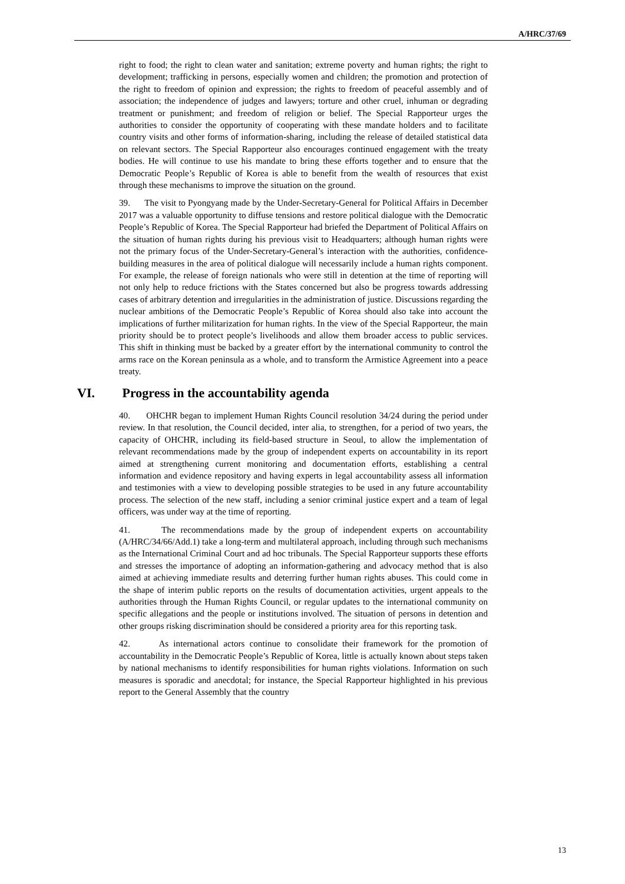A/HRC/37/69
right to food; the right to clean water and sanitation; extreme poverty and human rights; the right to development; trafficking in persons, especially women and children; the promotion and protection of the right to freedom of opinion and expression; the rights to freedom of peaceful assembly and of association; the independence of judges and lawyers; torture and other cruel, inhuman or degrading treatment or punishment; and freedom of religion or belief. The Special Rapporteur urges the authorities to consider the opportunity of cooperating with these mandate holders and to facilitate country visits and other forms of information-sharing, including the release of detailed statistical data on relevant sectors. The Special Rapporteur also encourages continued engagement with the treaty bodies. He will continue to use his mandate to bring these efforts together and to ensure that the Democratic People’s Republic of Korea is able to benefit from the wealth of resources that exist through these mechanisms to improve the situation on the ground.
39. The visit to Pyongyang made by the Under-Secretary-General for Political Affairs in December 2017 was a valuable opportunity to diffuse tensions and restore political dialogue with the Democratic People’s Republic of Korea. The Special Rapporteur had briefed the Department of Political Affairs on the situation of human rights during his previous visit to Headquarters; although human rights were not the primary focus of the Under-Secretary-General’s interaction with the authorities, confidence-building measures in the area of political dialogue will necessarily include a human rights component. For example, the release of foreign nationals who were still in detention at the time of reporting will not only help to reduce frictions with the States concerned but also be progress towards addressing cases of arbitrary detention and irregularities in the administration of justice. Discussions regarding the nuclear ambitions of the Democratic People’s Republic of Korea should also take into account the implications of further militarization for human rights. In the view of the Special Rapporteur, the main priority should be to protect people’s livelihoods and allow them broader access to public services. This shift in thinking must be backed by a greater effort by the international community to control the arms race on the Korean peninsula as a whole, and to transform the Armistice Agreement into a peace treaty.
VI. Progress in the accountability agenda
40. OHCHR began to implement Human Rights Council resolution 34/24 during the period under review. In that resolution, the Council decided, inter alia, to strengthen, for a period of two years, the capacity of OHCHR, including its field-based structure in Seoul, to allow the implementation of relevant recommendations made by the group of independent experts on accountability in its report aimed at strengthening current monitoring and documentation efforts, establishing a central information and evidence repository and having experts in legal accountability assess all information and testimonies with a view to developing possible strategies to be used in any future accountability process. The selection of the new staff, including a senior criminal justice expert and a team of legal officers, was under way at the time of reporting.
41. The recommendations made by the group of independent experts on accountability (A/HRC/34/66/Add.1) take a long-term and multilateral approach, including through such mechanisms as the International Criminal Court and ad hoc tribunals. The Special Rapporteur supports these efforts and stresses the importance of adopting an information-gathering and advocacy method that is also aimed at achieving immediate results and deterring further human rights abuses. This could come in the shape of interim public reports on the results of documentation activities, urgent appeals to the authorities through the Human Rights Council, or regular updates to the international community on specific allegations and the people or institutions involved. The situation of persons in detention and other groups risking discrimination should be considered a priority area for this reporting task.
42. As international actors continue to consolidate their framework for the promotion of accountability in the Democratic People’s Republic of Korea, little is actually known about steps taken by national mechanisms to identify responsibilities for human rights violations. Information on such measures is sporadic and anecdotal; for instance, the Special Rapporteur highlighted in his previous report to the General Assembly that the country
13